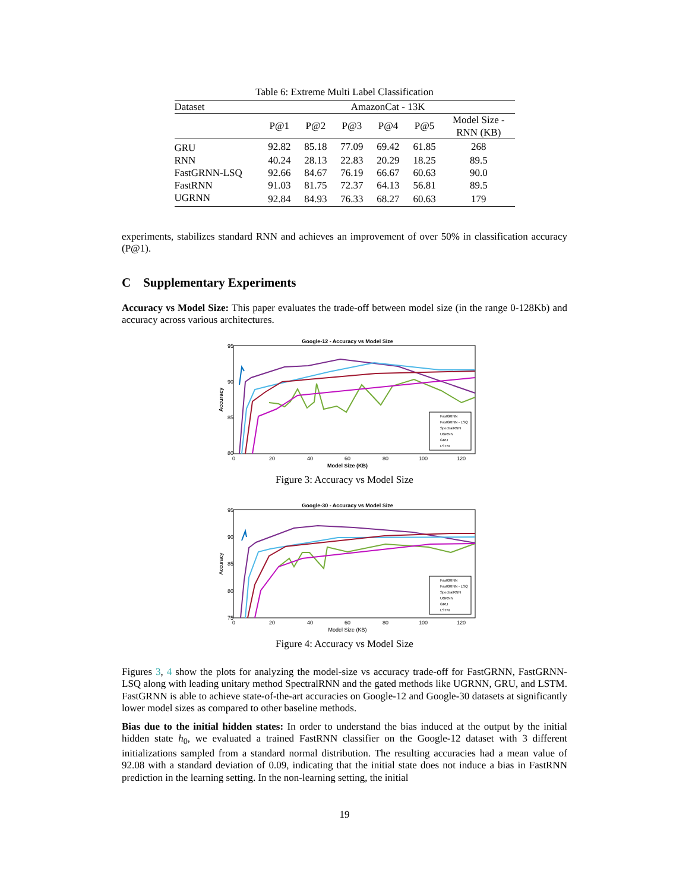Table 6: Extreme Multi Label Classification
| Dataset | AmazonCat - 13K | | | | | |
| --- | --- | --- | --- | --- | --- | --- |
| | P@1 | P@2 | P@3 | P@4 | P@5 | Model Size - RNN (KB) |
| GRU | 92.82 | 85.18 | 77.09 | 69.42 | 61.85 | 268 |
| RNN | 40.24 | 28.13 | 22.83 | 20.29 | 18.25 | 89.5 |
| FastGRNN-LSQ | 92.66 | 84.67 | 76.19 | 66.67 | 60.63 | 90.0 |
| FastRNN | 91.03 | 81.75 | 72.37 | 64.13 | 56.81 | 89.5 |
| UGRNN | 92.84 | 84.93 | 76.33 | 68.27 | 60.63 | 179 |
experiments, stabilizes standard RNN and achieves an improvement of over 50% in classification accuracy (P@1).
C Supplementary Experiments
Accuracy vs Model Size: This paper evaluates the trade-off between model size (in the range 0-128Kb) and accuracy across various architectures.
Google-12 - Accuracy vs Model Size
95
90
85
80
0
20
40
60
80
100
120
Model Size (KB)
Accuracy
FastGRNN
FastGRNN - LSQ
SpectralRNN
UGRNN
GRU
LSTM
Figure 3: Accuracy vs Model Size
Google-30 - Accuracy vs Model Size
95
90
85
80
75
0
20
40
60
80
100
120
Model Size (KB)
Accuracy
FastGRNN
FastGRNN - LSQ
SpectralRNN
UGRNN
GRU
LSTM
Figure 4: Accuracy vs Model Size
Figures 3, 4 show the plots for analyzing the model-size vs accuracy trade-off for FastGRNN, FastGRNN-LSQ along with leading unitary method SpectralRNN and the gated methods like UGRNN, GRU, and LSTM. FastGRNN is able to achieve state-of-the-art accuracies on Google-12 and Google-30 datasets at significantly lower model sizes as compared to other baseline methods.
Bias due to the initial hidden states: In order to understand the bias induced at the output by the initial hidden state h<sub>0</sub>, we evaluated a trained FastRNN classifier on the Google-12 dataset with 3 different initializations sampled from a standard normal distribution. The resulting accuracies had a mean value of 92.08 with a standard deviation of 0.09, indicating that the initial state does not induce a bias in FastRNN prediction in the learning setting. In the non-learning setting, the initial
19